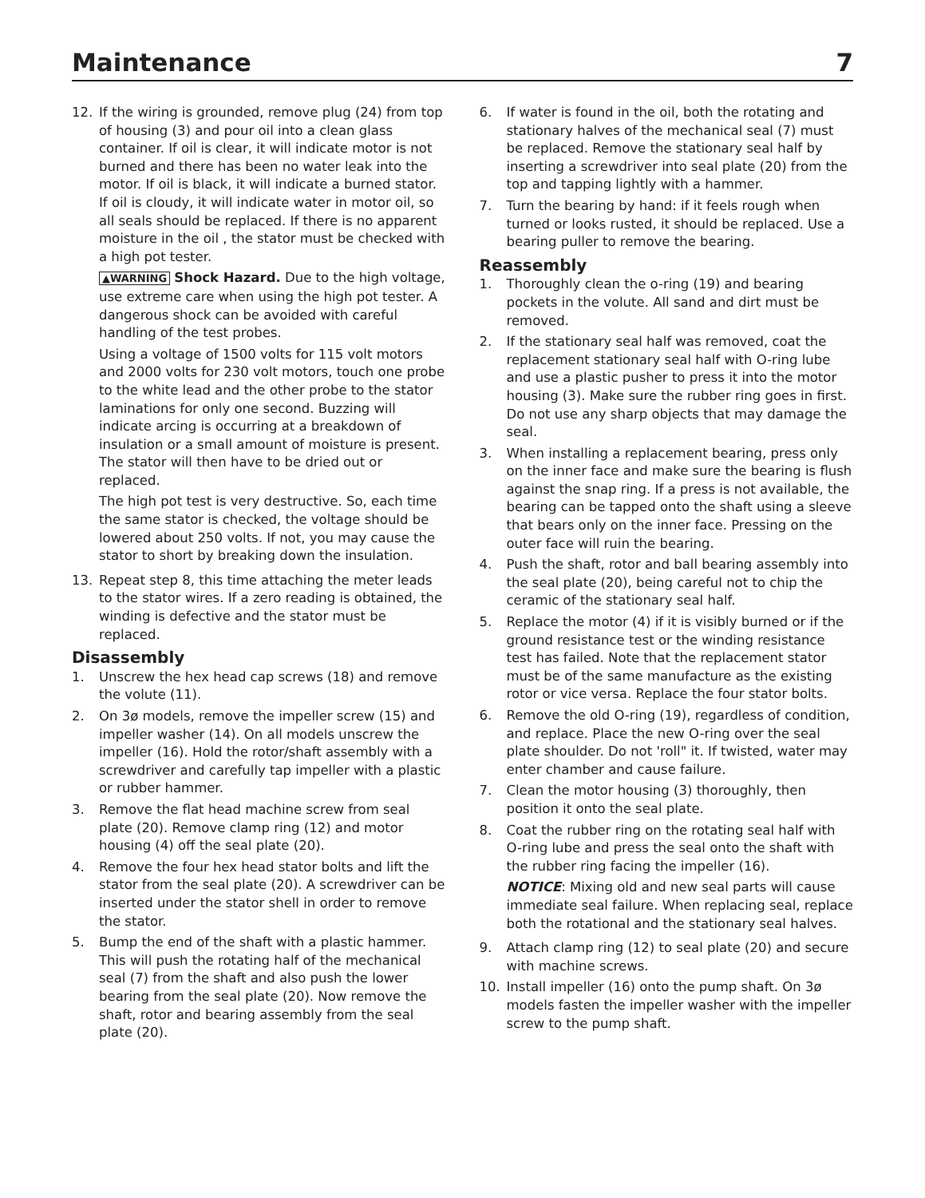Maintenance 7
12. If the wiring is grounded, remove plug (24) from top of housing (3) and pour oil into a clean glass container. If oil is clear, it will indicate motor is not burned and there has been no water leak into the motor. If oil is black, it will indicate a burned stator. If oil is cloudy, it will indicate water in motor oil, so all seals should be replaced. If there is no apparent moisture in the oil , the stator must be checked with a high pot tester.
▲WARNING Shock Hazard. Due to the high voltage, use extreme care when using the high pot tester. A dangerous shock can be avoided with careful handling of the test probes.
Using a voltage of 1500 volts for 115 volt motors and 2000 volts for 230 volt motors, touch one probe to the white lead and the other probe to the stator laminations for only one second. Buzzing will indicate arcing is occurring at a breakdown of insulation or a small amount of moisture is present. The stator will then have to be dried out or replaced.
The high pot test is very destructive. So, each time the same stator is checked, the voltage should be lowered about 250 volts. If not, you may cause the stator to short by breaking down the insulation.
13. Repeat step 8, this time attaching the meter leads to the stator wires. If a zero reading is obtained, the winding is defective and the stator must be replaced.
Disassembly
1. Unscrew the hex head cap screws (18) and remove the volute (11).
2. On 3ø models, remove the impeller screw (15) and impeller washer (14). On all models unscrew the impeller (16). Hold the rotor/shaft assembly with a screwdriver and carefully tap impeller with a plastic or rubber hammer.
3. Remove the flat head machine screw from seal plate (20). Remove clamp ring (12) and motor housing (4) off the seal plate (20).
4. Remove the four hex head stator bolts and lift the stator from the seal plate (20). A screwdriver can be inserted under the stator shell in order to remove the stator.
5. Bump the end of the shaft with a plastic hammer. This will push the rotating half of the mechanical seal (7) from the shaft and also push the lower bearing from the seal plate (20). Now remove the shaft, rotor and bearing assembly from the seal plate (20).
6. If water is found in the oil, both the rotating and stationary halves of the mechanical seal (7) must be replaced. Remove the stationary seal half by inserting a screwdriver into seal plate (20) from the top and tapping lightly with a hammer.
7. Turn the bearing by hand: if it feels rough when turned or looks rusted, it should be replaced. Use a bearing puller to remove the bearing.
Reassembly
1. Thoroughly clean the o-ring (19) and bearing pockets in the volute. All sand and dirt must be removed.
2. If the stationary seal half was removed, coat the replacement stationary seal half with O-ring lube and use a plastic pusher to press it into the motor housing (3). Make sure the rubber ring goes in first. Do not use any sharp objects that may damage the seal.
3. When installing a replacement bearing, press only on the inner face and make sure the bearing is flush against the snap ring. If a press is not available, the bearing can be tapped onto the shaft using a sleeve that bears only on the inner face. Pressing on the outer face will ruin the bearing.
4. Push the shaft, rotor and ball bearing assembly into the seal plate (20), being careful not to chip the ceramic of the stationary seal half.
5. Replace the motor (4) if it is visibly burned or if the ground resistance test or the winding resistance test has failed. Note that the replacement stator must be of the same manufacture as the existing rotor or vice versa. Replace the four stator bolts.
6. Remove the old O-ring (19), regardless of condition, and replace. Place the new O-ring over the seal plate shoulder. Do not 'roll" it. If twisted, water may enter chamber and cause failure.
7. Clean the motor housing (3) thoroughly, then position it onto the seal plate.
8. Coat the rubber ring on the rotating seal half with O-ring lube and press the seal onto the shaft with the rubber ring facing the impeller (16).
NOTICE: Mixing old and new seal parts will cause immediate seal failure. When replacing seal, replace both the rotational and the stationary seal halves.
9. Attach clamp ring (12) to seal plate (20) and secure with machine screws.
10. Install impeller (16) onto the pump shaft. On 3ø models fasten the impeller washer with the impeller screw to the pump shaft.